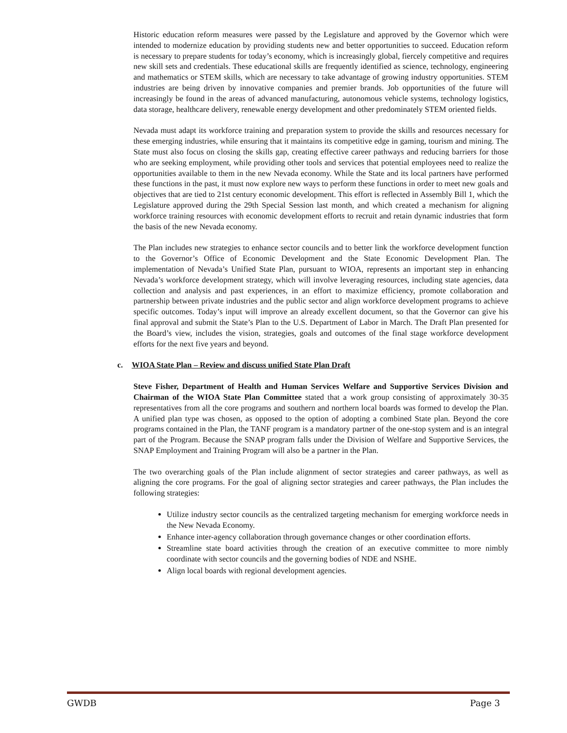Historic education reform measures were passed by the Legislature and approved by the Governor which were intended to modernize education by providing students new and better opportunities to succeed. Education reform is necessary to prepare students for today’s economy, which is increasingly global, fiercely competitive and requires new skill sets and credentials. These educational skills are frequently identified as science, technology, engineering and mathematics or STEM skills, which are necessary to take advantage of growing industry opportunities. STEM industries are being driven by innovative companies and premier brands. Job opportunities of the future will increasingly be found in the areas of advanced manufacturing, autonomous vehicle systems, technology logistics, data storage, healthcare delivery, renewable energy development and other predominately STEM oriented fields.
Nevada must adapt its workforce training and preparation system to provide the skills and resources necessary for these emerging industries, while ensuring that it maintains its competitive edge in gaming, tourism and mining. The State must also focus on closing the skills gap, creating effective career pathways and reducing barriers for those who are seeking employment, while providing other tools and services that potential employees need to realize the opportunities available to them in the new Nevada economy. While the State and its local partners have performed these functions in the past, it must now explore new ways to perform these functions in order to meet new goals and objectives that are tied to 21st century economic development. This effort is reflected in Assembly Bill 1, which the Legislature approved during the 29th Special Session last month, and which created a mechanism for aligning workforce training resources with economic development efforts to recruit and retain dynamic industries that form the basis of the new Nevada economy.
The Plan includes new strategies to enhance sector councils and to better link the workforce development function to the Governor’s Office of Economic Development and the State Economic Development Plan. The implementation of Nevada’s Unified State Plan, pursuant to WIOA, represents an important step in enhancing Nevada’s workforce development strategy, which will involve leveraging resources, including state agencies, data collection and analysis and past experiences, in an effort to maximize efficiency, promote collaboration and partnership between private industries and the public sector and align workforce development programs to achieve specific outcomes. Today’s input will improve an already excellent document, so that the Governor can give his final approval and submit the State’s Plan to the U.S. Department of Labor in March. The Draft Plan presented for the Board’s view, includes the vision, strategies, goals and outcomes of the final stage workforce development efforts for the next five years and beyond.
c. WIOA State Plan – Review and discuss unified State Plan Draft
Steve Fisher, Department of Health and Human Services Welfare and Supportive Services Division and Chairman of the WIOA State Plan Committee stated that a work group consisting of approximately 30-35 representatives from all the core programs and southern and northern local boards was formed to develop the Plan. A unified plan type was chosen, as opposed to the option of adopting a combined State plan. Beyond the core programs contained in the Plan, the TANF program is a mandatory partner of the one-stop system and is an integral part of the Program. Because the SNAP program falls under the Division of Welfare and Supportive Services, the SNAP Employment and Training Program will also be a partner in the Plan.
The two overarching goals of the Plan include alignment of sector strategies and career pathways, as well as aligning the core programs. For the goal of aligning sector strategies and career pathways, the Plan includes the following strategies:
Utilize industry sector councils as the centralized targeting mechanism for emerging workforce needs in the New Nevada Economy.
Enhance inter-agency collaboration through governance changes or other coordination efforts.
Streamline state board activities through the creation of an executive committee to more nimbly coordinate with sector councils and the governing bodies of NDE and NSHE.
Align local boards with regional development agencies.
GWDB Page 3